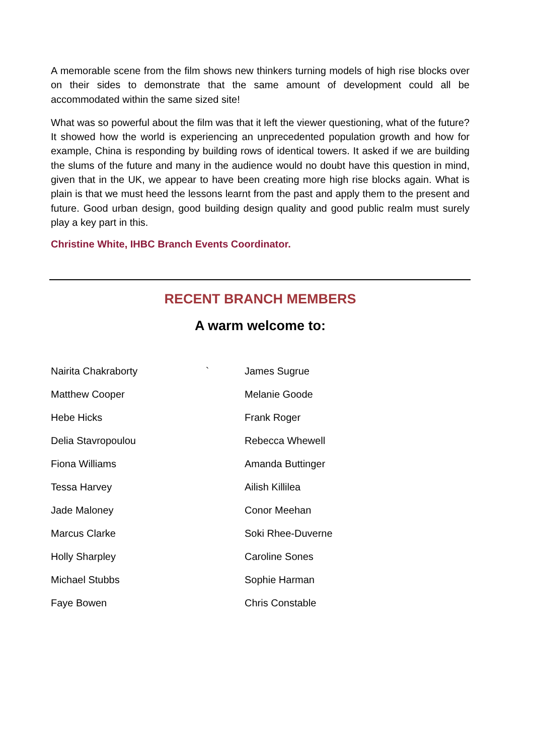A memorable scene from the film shows new thinkers turning models of high rise blocks over on their sides to demonstrate that the same amount of development could all be accommodated within the same sized site!
What was so powerful about the film was that it left the viewer questioning, what of the future? It showed how the world is experiencing an unprecedented population growth and how for example, China is responding by building rows of identical towers. It asked if we are building the slums of the future and many in the audience would no doubt have this question in mind, given that in the UK, we appear to have been creating more high rise blocks again. What is plain is that we must heed the lessons learnt from the past and apply them to the present and future. Good urban design, good building design quality and good public realm must surely play a key part in this.
Christine White, IHBC Branch Events Coordinator.
RECENT BRANCH MEMBERS
A warm welcome to:
| Nairita Chakraborty ` | James Sugrue |
| Matthew Cooper | Melanie Goode |
| Hebe Hicks | Frank Roger |
| Delia Stavropoulou | Rebecca Whewell |
| Fiona Williams | Amanda Buttinger |
| Tessa Harvey | Ailish Killilea |
| Jade Maloney | Conor Meehan |
| Marcus Clarke | Soki Rhee-Duverne |
| Holly Sharpley | Caroline Sones |
| Michael Stubbs | Sophie Harman |
| Faye Bowen | Chris Constable |